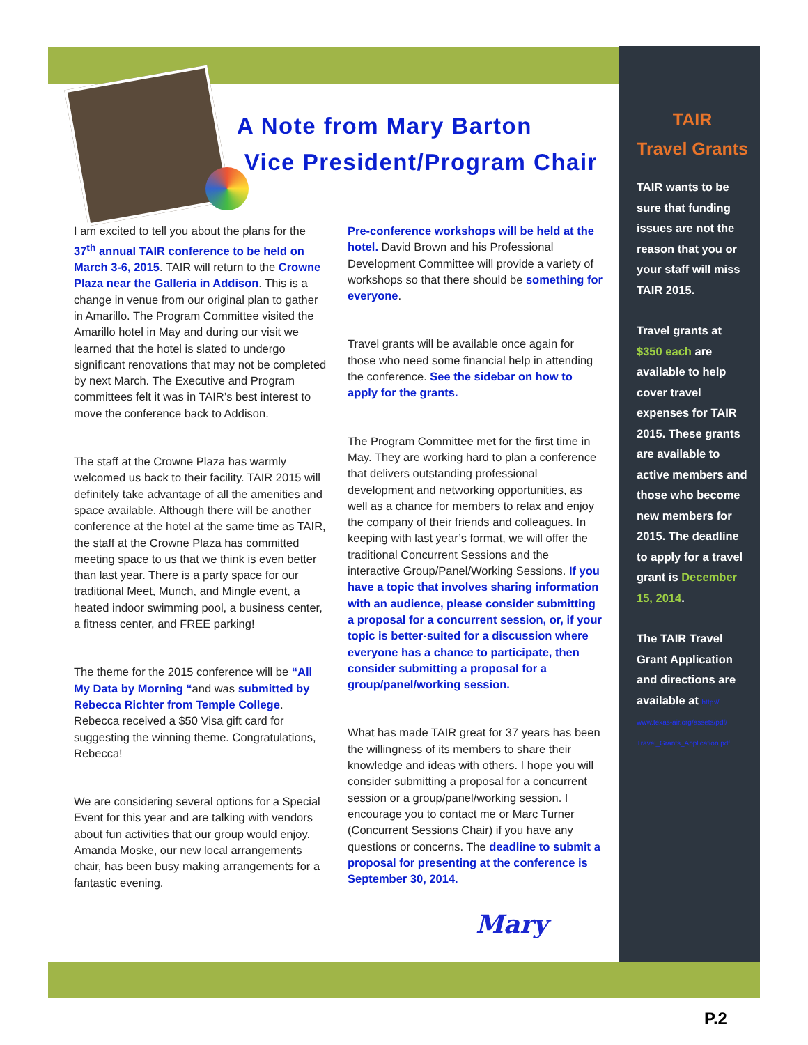A Note from Mary Barton
Vice President/Program Chair
I am excited to tell you about the plans for the 37<sup>th</sup> annual TAIR conference to be held on March 3-6, 2015. TAIR will return to the Crowne Plaza near the Galleria in Addison. This is a change in venue from our original plan to gather in Amarillo. The Program Committee visited the Amarillo hotel in May and during our visit we learned that the hotel is slated to undergo significant renovations that may not be completed by next March. The Executive and Program committees felt it was in TAIR’s best interest to move the conference back to Addison.
The staff at the Crowne Plaza has warmly welcomed us back to their facility. TAIR 2015 will definitely take advantage of all the amenities and space available. Although there will be another conference at the hotel at the same time as TAIR, the staff at the Crowne Plaza has committed meeting space to us that we think is even better than last year. There is a party space for our traditional Meet, Munch, and Mingle event, a heated indoor swimming pool, a business center, a fitness center, and FREE parking!
The theme for the 2015 conference will be “All My Data by Morning “and was submitted by Rebecca Richter from Temple College. Rebecca received a $50 Visa gift card for suggesting the winning theme. Congratulations, Rebecca!
We are considering several options for a Special Event for this year and are talking with vendors about fun activities that our group would enjoy. Amanda Moske, our new local arrangements chair, has been busy making arrangements for a fantastic evening.
Pre-conference workshops will be held at the hotel. David Brown and his Professional Development Committee will provide a variety of workshops so that there should be something for everyone.
Travel grants will be available once again for those who need some financial help in attending the conference. See the sidebar on how to apply for the grants.
The Program Committee met for the first time in May. They are working hard to plan a conference that delivers outstanding professional development and networking opportunities, as well as a chance for members to relax and enjoy the company of their friends and colleagues. In keeping with last year’s format, we will offer the traditional Concurrent Sessions and the interactive Group/Panel/Working Sessions. If you have a topic that involves sharing information with an audience, please consider submitting a proposal for a concurrent session, or, if your topic is better-suited for a discussion where everyone has a chance to participate, then consider submitting a proposal for a group/panel/working session.
What has made TAIR great for 37 years has been the willingness of its members to share their knowledge and ideas with others. I hope you will consider submitting a proposal for a concurrent session or a group/panel/working session. I encourage you to contact me or Marc Turner (Concurrent Sessions Chair) if you have any questions or concerns. The deadline to submit a proposal for presenting at the conference is September 30, 2014.
TAIR
Travel Grants
TAIR wants to be sure that funding issues are not the reason that you or your staff will miss TAIR 2015.
Travel grants at $350 each are available to help cover travel expenses for TAIR 2015. These grants are available to active members and those who become new members for 2015. The deadline to apply for a travel grant is December 15, 2014.
The TAIR Travel Grant Application and directions are available at http://
www.texas-air.org/assets/pdf/
Travel_Grants_Application.pdf
Mary
P.2